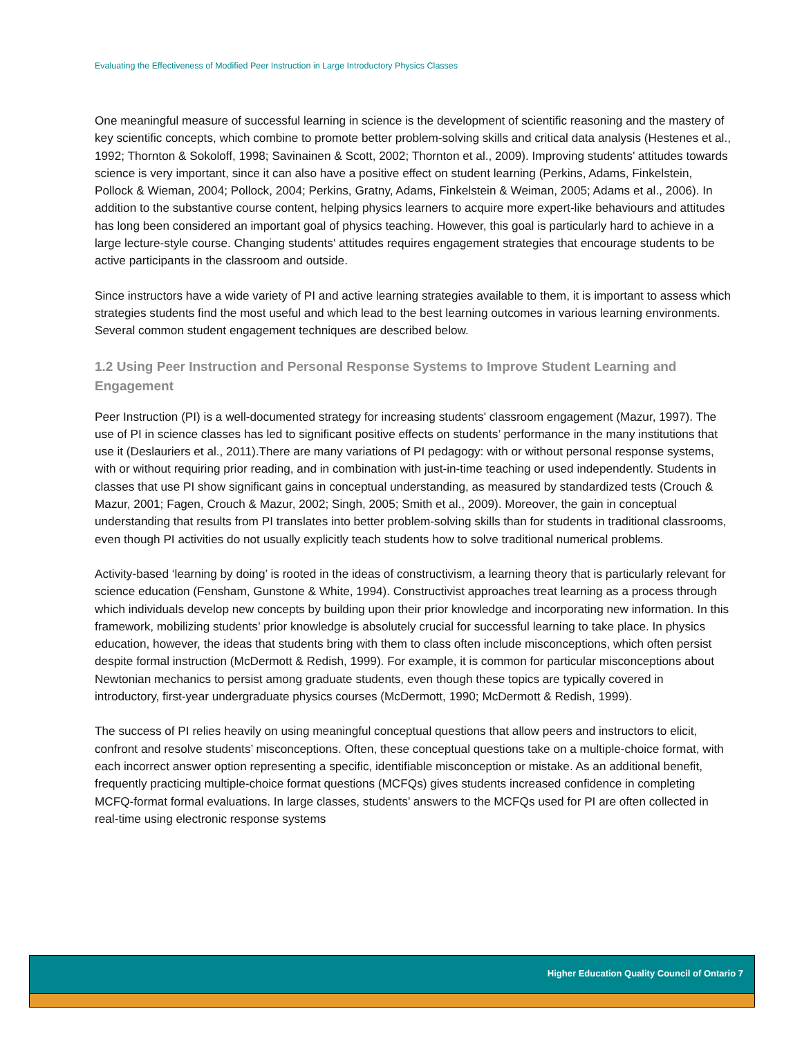Evaluating the Effectiveness of Modified Peer Instruction in Large Introductory Physics Classes
One meaningful measure of successful learning in science is the development of scientific reasoning and the mastery of key scientific concepts, which combine to promote better problem-solving skills and critical data analysis (Hestenes et al., 1992; Thornton & Sokoloff, 1998; Savinainen & Scott, 2002; Thornton et al., 2009). Improving students’ attitudes towards science is very important, since it can also have a positive effect on student learning (Perkins, Adams, Finkelstein, Pollock & Wieman, 2004; Pollock, 2004; Perkins, Gratny, Adams, Finkelstein & Weiman, 2005; Adams et al., 2006). In addition to the substantive course content, helping physics learners to acquire more expert-like behaviours and attitudes has long been considered an important goal of physics teaching. However, this goal is particularly hard to achieve in a large lecture-style course. Changing students' attitudes requires engagement strategies that encourage students to be active participants in the classroom and outside.
Since instructors have a wide variety of PI and active learning strategies available to them, it is important to assess which strategies students find the most useful and which lead to the best learning outcomes in various learning environments. Several common student engagement techniques are described below.
1.2 Using Peer Instruction and Personal Response Systems to Improve Student Learning and Engagement
Peer Instruction (PI) is a well-documented strategy for increasing students' classroom engagement (Mazur, 1997). The use of PI in science classes has led to significant positive effects on students’ performance in the many institutions that use it (Deslauriers et al., 2011).There are many variations of PI pedagogy: with or without personal response systems, with or without requiring prior reading, and in combination with just-in-time teaching or used independently. Students in classes that use PI show significant gains in conceptual understanding, as measured by standardized tests (Crouch & Mazur, 2001; Fagen, Crouch & Mazur, 2002; Singh, 2005; Smith et al., 2009). Moreover, the gain in conceptual understanding that results from PI translates into better problem-solving skills than for students in traditional classrooms, even though PI activities do not usually explicitly teach students how to solve traditional numerical problems.
Activity-based ‘learning by doing’ is rooted in the ideas of constructivism, a learning theory that is particularly relevant for science education (Fensham, Gunstone & White, 1994). Constructivist approaches treat learning as a process through which individuals develop new concepts by building upon their prior knowledge and incorporating new information. In this framework, mobilizing students’ prior knowledge is absolutely crucial for successful learning to take place. In physics education, however, the ideas that students bring with them to class often include misconceptions, which often persist despite formal instruction (McDermott & Redish, 1999). For example, it is common for particular misconceptions about Newtonian mechanics to persist among graduate students, even though these topics are typically covered in introductory, first-year undergraduate physics courses (McDermott, 1990; McDermott & Redish, 1999).
The success of PI relies heavily on using meaningful conceptual questions that allow peers and instructors to elicit, confront and resolve students’ misconceptions. Often, these conceptual questions take on a multiple-choice format, with each incorrect answer option representing a specific, identifiable misconception or mistake. As an additional benefit, frequently practicing multiple-choice format questions (MCFQs) gives students increased confidence in completing MCFQ-format formal evaluations. In large classes, students’ answers to the MCFQs used for PI are often collected in real-time using electronic response systems
Higher Education Quality Council of Ontario 7